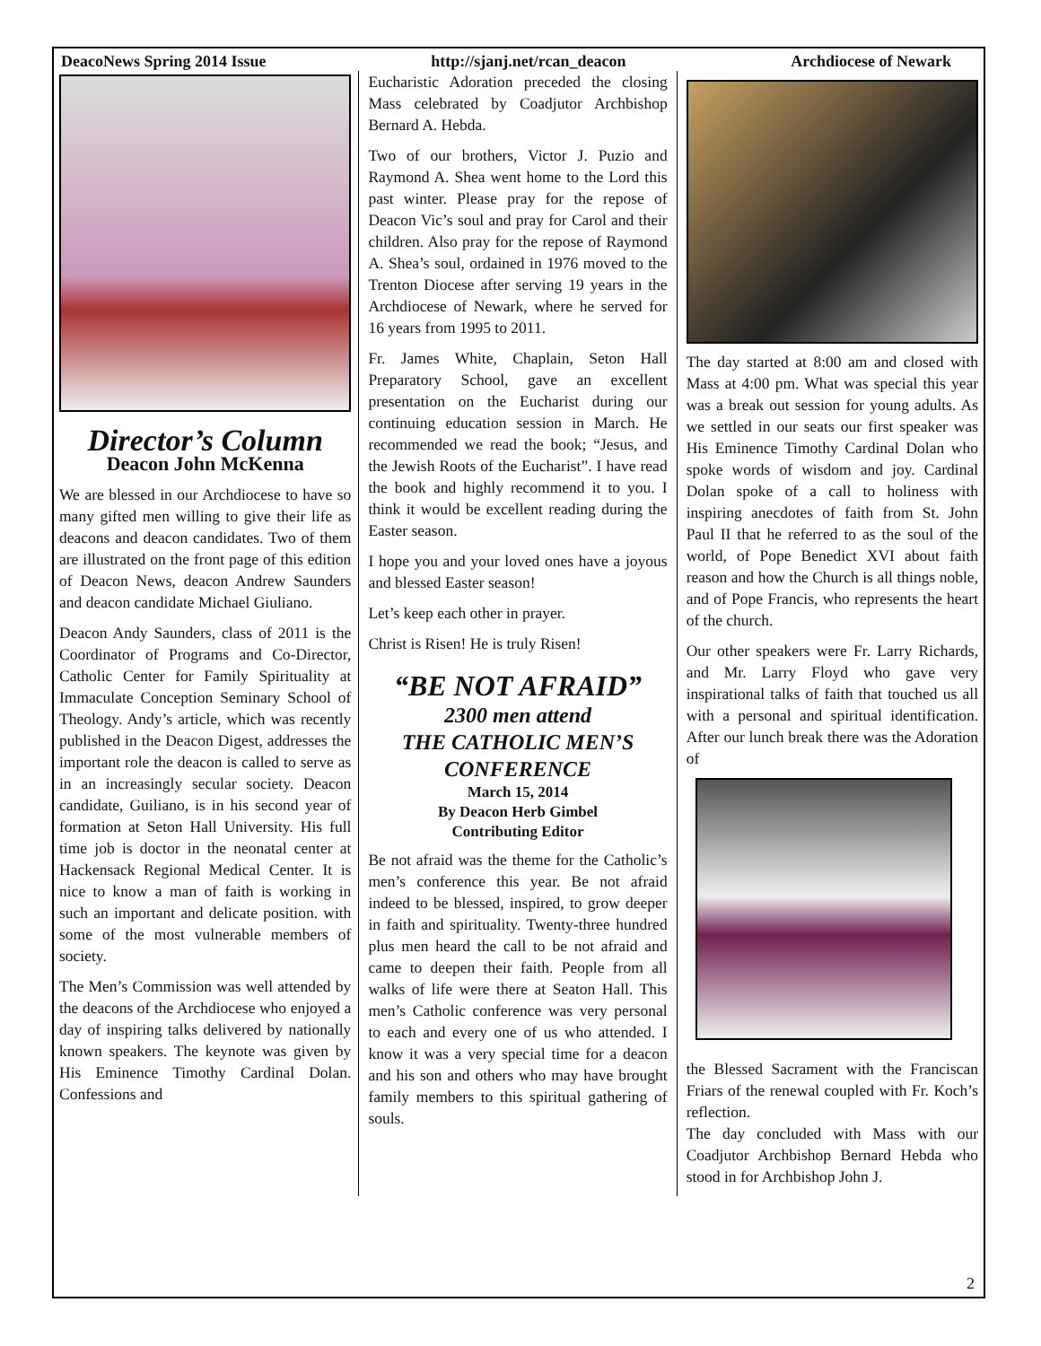DeacoNews Spring 2014 Issue http://sjanj.net/rcan_deacon Archdiocese of Newark
Director’s Column
Deacon John McKenna
We are blessed in our Archdiocese to have so many gifted men willing to give their life as deacons and deacon candidates. Two of them are illustrated on the front page of this edition of Deacon News, deacon Andrew Saunders and deacon candidate Michael Giuliano.
Deacon Andy Saunders, class of 2011 is the Coordinator of Programs and Co-Director, Catholic Center for Family Spirituality at Immaculate Conception Seminary School of Theology. Andy’s article, which was recently published in the Deacon Digest, addresses the important role the deacon is called to serve as in an increasingly secular society. Deacon candidate, Guiliano, is in his second year of formation at Seton Hall University. His full time job is doctor in the neonatal center at Hackensack Regional Medical Center. It is nice to know a man of faith is working in such an important and delicate position. with some of the most vulnerable members of society.
The Men’s Commission was well attended by the deacons of the Archdiocese who enjoyed a day of inspiring talks delivered by nationally known speakers. The keynote was given by His Eminence Timothy Cardinal Dolan. Confessions and
Eucharistic Adoration preceded the closing Mass celebrated by Coadjutor Archbishop Bernard A. Hebda.
Two of our brothers, Victor J. Puzio and Raymond A. Shea went home to the Lord this past winter. Please pray for the repose of Deacon Vic’s soul and pray for Carol and their children. Also pray for the repose of Raymond A. Shea’s soul, ordained in 1976 moved to the Trenton Diocese after serving 19 years in the Archdiocese of Newark, where he served for 16 years from 1995 to 2011.
Fr. James White, Chaplain, Seton Hall Preparatory School, gave an excellent presentation on the Eucharist during our continuing education session in March. He recommended we read the book; “Jesus, and the Jewish Roots of the Eucharist”. I have read the book and highly recommend it to you. I think it would be excellent reading during the Easter season.
I hope you and your loved ones have a joyous and blessed Easter season!
Let’s keep each other in prayer.
Christ is Risen! He is truly Risen!
“BE NOT AFRAID”
2300 men attend
THE CATHOLIC MEN’S CONFERENCE
March 15, 2014
By Deacon Herb Gimbel
Contributing Editor
Be not afraid was the theme for the Catholic’s men’s conference this year. Be not afraid indeed to be blessed, inspired, to grow deeper in faith and spirituality. Twenty-three hundred plus men heard the call to be not afraid and came to deepen their faith. People from all walks of life were there at Seaton Hall. This men’s Catholic conference was very personal to each and every one of us who attended. I know it was a very special time for a deacon and his son and others who may have brought family members to this spiritual gathering of souls.
The day started at 8:00 am and closed with Mass at 4:00 pm. What was special this year was a break out session for young adults. As we settled in our seats our first speaker was His Eminence Timothy Cardinal Dolan who spoke words of wisdom and joy. Cardinal Dolan spoke of a call to holiness with inspiring anecdotes of faith from St. John Paul II that he referred to as the soul of the world, of Pope Benedict XVI about faith reason and how the Church is all things noble, and of Pope Francis, who represents the heart of the church.
Our other speakers were Fr. Larry Richards, and Mr. Larry Floyd who gave very inspirational talks of faith that touched us all with a personal and spiritual identification. After our lunch break there was the Adoration of
the Blessed Sacrament with the Franciscan Friars of the renewal coupled with Fr. Koch’s reflection.
The day concluded with Mass with our Coadjutor Archbishop Bernard Hebda who stood in for Archbishop John J.
2